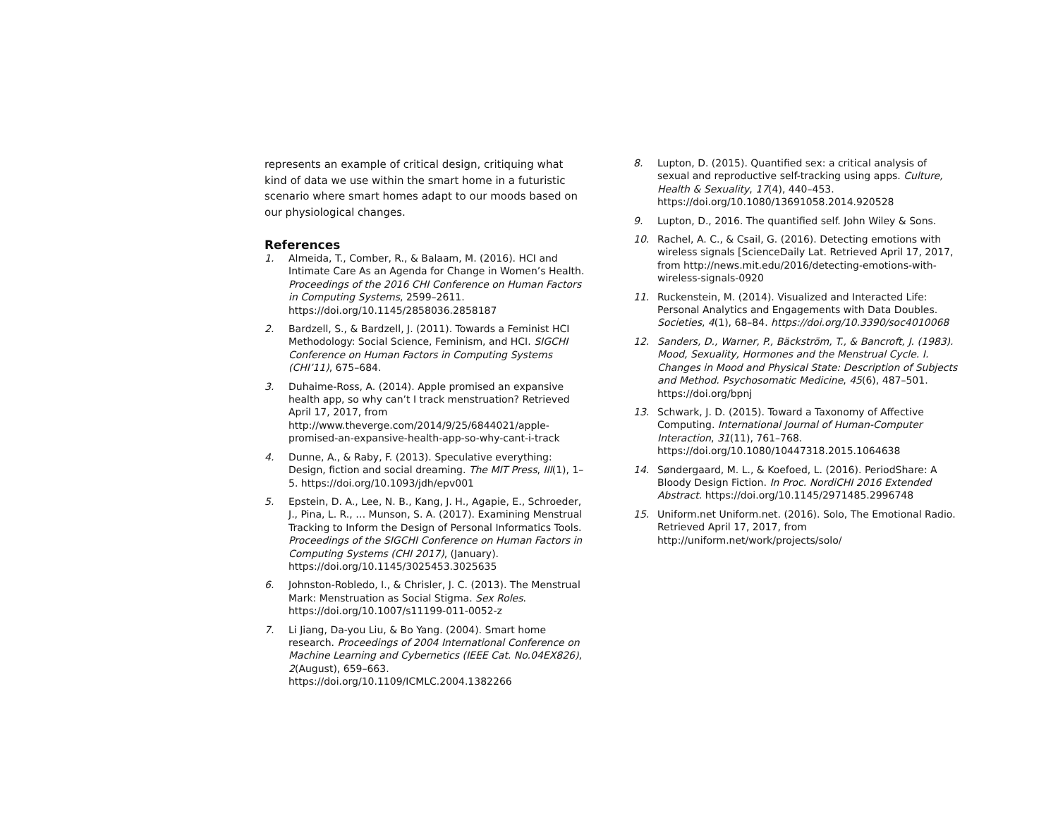represents an example of critical design, critiquing what kind of data we use within the smart home in a futuristic scenario where smart homes adapt to our moods based on our physiological changes.
References
1. Almeida, T., Comber, R., & Balaam, M. (2016). HCI and Intimate Care As an Agenda for Change in Women’s Health. Proceedings of the 2016 CHI Conference on Human Factors in Computing Systems, 2599–2611. https://doi.org/10.1145/2858036.2858187
2. Bardzell, S., & Bardzell, J. (2011). Towards a Feminist HCI Methodology: Social Science, Feminism, and HCI. SIGCHI Conference on Human Factors in Computing Systems (CHI’11), 675–684.
3. Duhaime-Ross, A. (2014). Apple promised an expansive health app, so why can’t I track menstruation? Retrieved April 17, 2017, from http://www.theverge.com/2014/9/25/6844021/apple-promised-an-expansive-health-app-so-why-cant-i-track
4. Dunne, A., & Raby, F. (2013). Speculative everything: Design, fiction and social dreaming. The MIT Press, III(1), 1–5. https://doi.org/10.1093/jdh/epv001
5. Epstein, D. A., Lee, N. B., Kang, J. H., Agapie, E., Schroeder, J., Pina, L. R., … Munson, S. A. (2017). Examining Menstrual Tracking to Inform the Design of Personal Informatics Tools. Proceedings of the SIGCHI Conference on Human Factors in Computing Systems (CHI 2017), (January). https://doi.org/10.1145/3025453.3025635
6. Johnston-Robledo, I., & Chrisler, J. C. (2013). The Menstrual Mark: Menstruation as Social Stigma. Sex Roles. https://doi.org/10.1007/s11199-011-0052-z
7. Li Jiang, Da-you Liu, & Bo Yang. (2004). Smart home research. Proceedings of 2004 International Conference on Machine Learning and Cybernetics (IEEE Cat. No.04EX826), 2(August), 659–663. https://doi.org/10.1109/ICMLC.2004.1382266
8. Lupton, D. (2015). Quantified sex: a critical analysis of sexual and reproductive self-tracking using apps. Culture, Health & Sexuality, 17(4), 440–453. https://doi.org/10.1080/13691058.2014.920528
9. Lupton, D., 2016. The quantified self. John Wiley & Sons.
10. Rachel, A. C., & Csail, G. (2016). Detecting emotions with wireless signals [ScienceDaily Lat. Retrieved April 17, 2017, from http://news.mit.edu/2016/detecting-emotions-with-wireless-signals-0920
11. Ruckenstein, M. (2014). Visualized and Interacted Life: Personal Analytics and Engagements with Data Doubles. Societies, 4(1), 68–84. https://doi.org/10.3390/soc4010068
12. Sanders, D., Warner, P., Bäckström, T., & Bancroft, J. (1983). Mood, Sexuality, Hormones and the Menstrual Cycle. I. Changes in Mood and Physical State: Description of Subjects and Method. Psychosomatic Medicine, 45(6), 487–501. https://doi.org/bpnj
13. Schwark, J. D. (2015). Toward a Taxonomy of Affective Computing. International Journal of Human-Computer Interaction, 31(11), 761–768. https://doi.org/10.1080/10447318.2015.1064638
14. Søndergaard, M. L., & Koefoed, L. (2016). PeriodShare: A Bloody Design Fiction. In Proc. NordiCHI 2016 Extended Abstract. https://doi.org/10.1145/2971485.2996748
15. Uniform.net Uniform.net. (2016). Solo, The Emotional Radio. Retrieved April 17, 2017, from http://uniform.net/work/projects/solo/